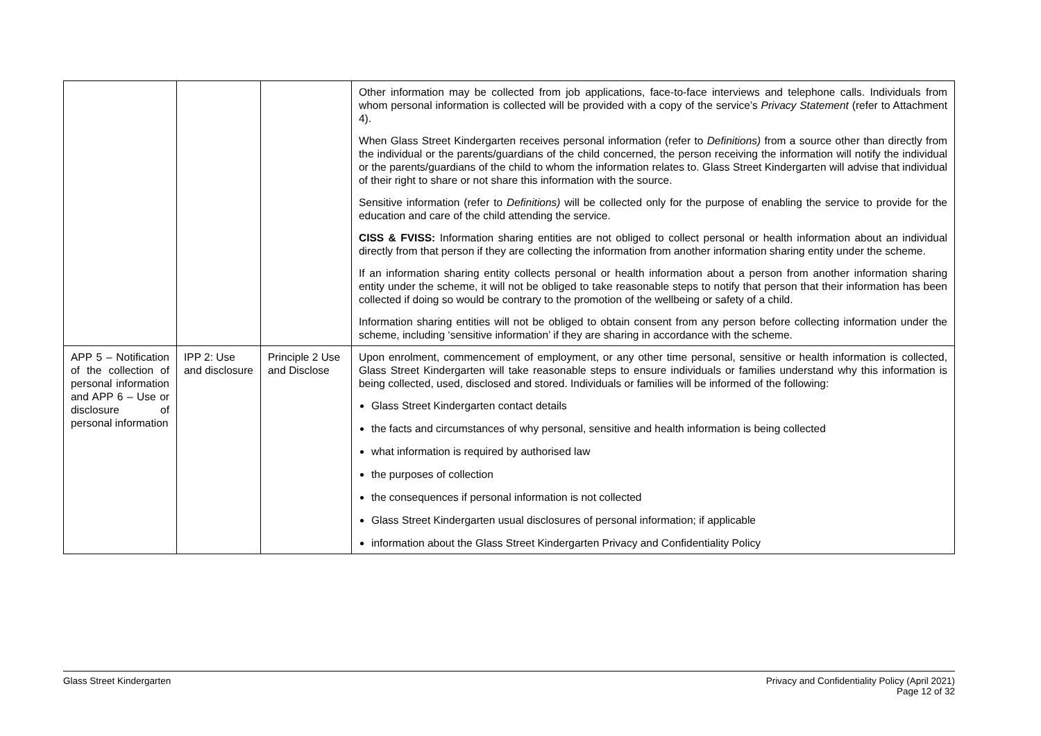| | | | Other information may be collected from job applications, face-to-face interviews and telephone calls. Individuals from whom personal information is collected will be provided with a copy of the service’s Privacy Statement (refer to Attachment 4). When Glass Street Kindergarten receives personal information (refer to Definitions) from a source other than directly from the individual or the parents/guardians of the child concerned, the person receiving the information will notify the individual or the parents/guardians of the child to whom the information relates to. Glass Street Kindergarten will advise that individual of their right to share or not share this information with the source. Sensitive information (refer to Definitions) will be collected only for the purpose of enabling the service to provide for the education and care of the child attending the service. CISS & FVISS: Information sharing entities are not obliged to collect personal or health information about an individual directly from that person if they are collecting the information from another information sharing entity under the scheme. If an information sharing entity collects personal or health information about a person from another information sharing entity under the scheme, it will not be obliged to take reasonable steps to notify that person that their information has been collected if doing so would be contrary to the promotion of the wellbeing or safety of a child. Information sharing entities will not be obliged to obtain consent from any person before collecting information under the scheme, including ‘sensitive information’ if they are sharing in accordance with the scheme. |
| APP 5 – Notification of the collection of personal information and APP 6 – Use or disclosure of personal information | IPP 2: Use and disclosure | Principle 2 Use and Disclose | Upon enrolment, commencement of employment, or any other time personal, sensitive or health information is collected, Glass Street Kindergarten will take reasonable steps to ensure individuals or families understand why this information is being collected, used, disclosed and stored. Individuals or families will be informed of the following: Glass Street Kindergarten contact details the facts and circumstances of why personal, sensitive and health information is being collected what information is required by authorised law the purposes of collection the consequences if personal information is not collected Glass Street Kindergarten usual disclosures of personal information; if applicable information about the Glass Street Kindergarten Privacy and Confidentiality Policy |
Glass Street Kindergarten Privacy and Confidentiality Policy (April 2021)
Page 12 of 32